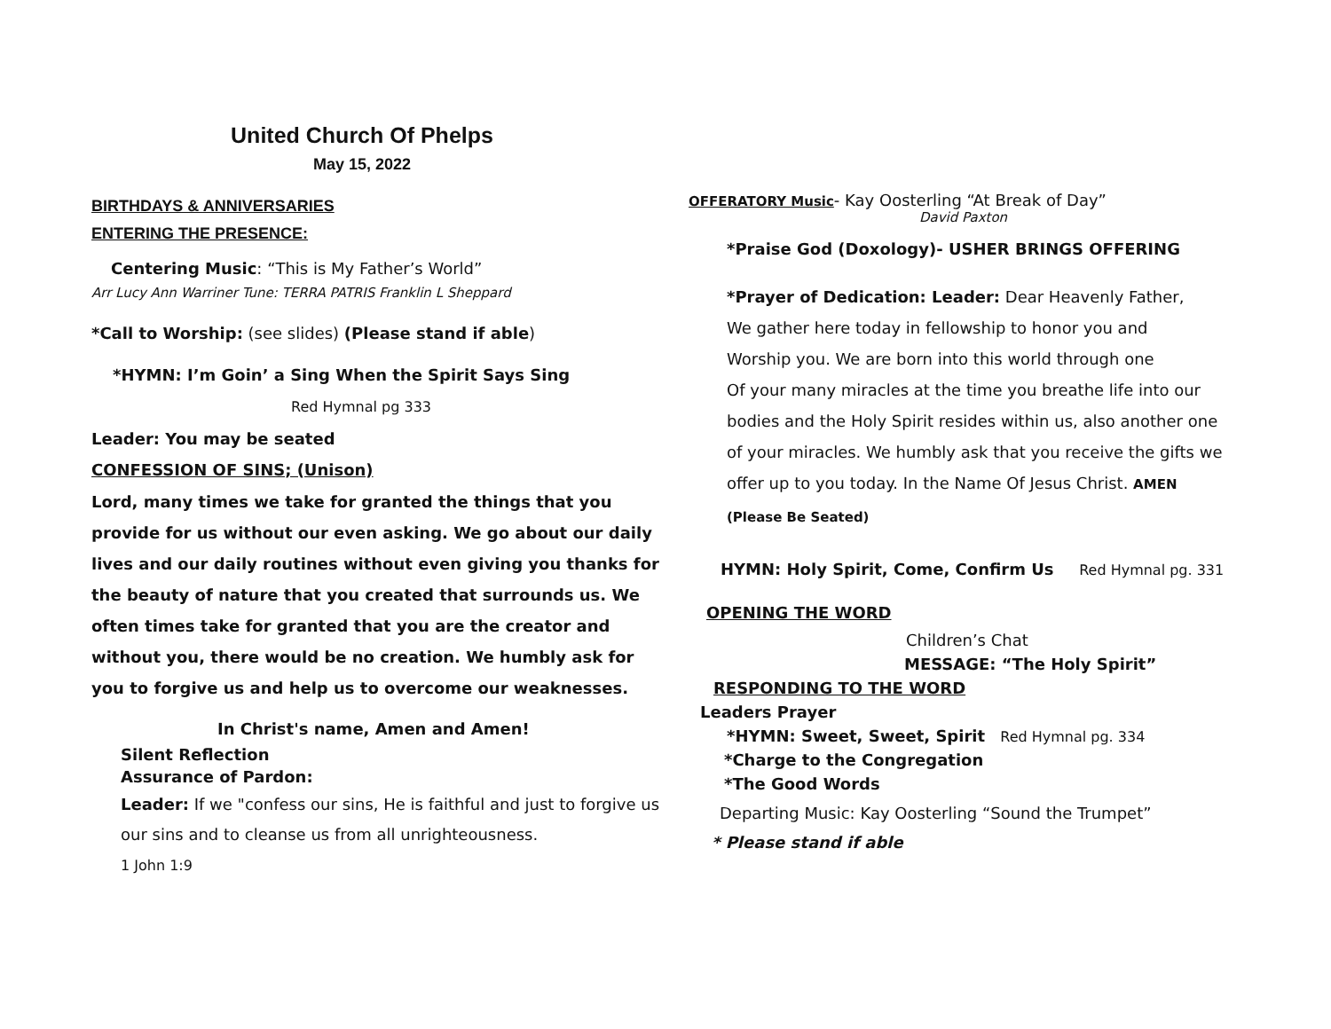United Church Of Phelps
May 15, 2022
BIRTHDAYS & ANNIVERSARIES
ENTERING THE PRESENCE:
Centering Music: “This is My Father’s World”
Arr Lucy Ann Warriner Tune: TERRA PATRIS Franklin L Sheppard
*Call to Worship: (see slides) (Please stand if able)
*HYMN: I’m Goin’ a Sing When the Spirit Says Sing
Red Hymnal pg 333
Leader: You may be seated
CONFESSION OF SINS; (Unison)
Lord, many times we take for granted the things that you provide for us without our even asking. We go about our daily lives and our daily routines without even giving you thanks for the beauty of nature that you created that surrounds us. We often times take for granted that you are the creator and without you, there would be no creation. We humbly ask for you to forgive us and help us to overcome our weaknesses.
In Christ's name, Amen and Amen!
Silent Reflection
Assurance of Pardon:
Leader: If we "confess our sins, He is faithful and just to forgive us our sins and to cleanse us from all unrighteousness.
1 John 1:9
OFFERATORY Music- Kay Oosterling “At Break of Day”
David Paxton
*Praise God (Doxology)- USHER BRINGS OFFERING
*Prayer of Dedication: Leader: Dear Heavenly Father,
We gather here today in fellowship to honor you and
Worship you. We are born into this world through one
Of your many miracles at the time you breathe life into our
bodies and the Holy Spirit resides within us, also another one
of your miracles. We humbly ask that you receive the gifts we
offer up to you today. In the Name Of Jesus Christ. AMEN
(Please Be Seated)
HYMN: Holy Spirit, Come, Confirm Us Red Hymnal pg. 331
OPENING THE WORD
Children’s Chat
MESSAGE: “The Holy Spirit”
RESPONDING TO THE WORD
Leaders Prayer
*HYMN: Sweet, Sweet, Spirit Red Hymnal pg. 334
*Charge to the Congregation
*The Good Words
Departing Music: Kay Oosterling “Sound the Trumpet”
* Please stand if able